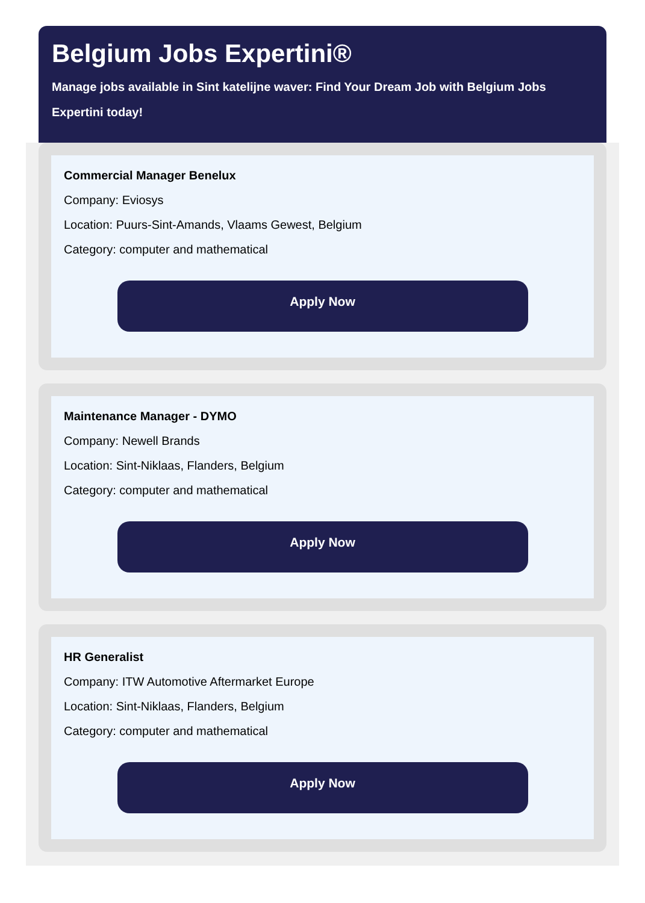Belgium Jobs Expertini®
Manage jobs available in Sint katelijne waver: Find Your Dream Job with Belgium Jobs Expertini today!
Commercial Manager Benelux
Company: Eviosys
Location: Puurs-Sint-Amands, Vlaams Gewest, Belgium
Category: computer and mathematical
Apply Now
Maintenance Manager - DYMO
Company: Newell Brands
Location: Sint-Niklaas, Flanders, Belgium
Category: computer and mathematical
Apply Now
HR Generalist
Company: ITW Automotive Aftermarket Europe
Location: Sint-Niklaas, Flanders, Belgium
Category: computer and mathematical
Apply Now